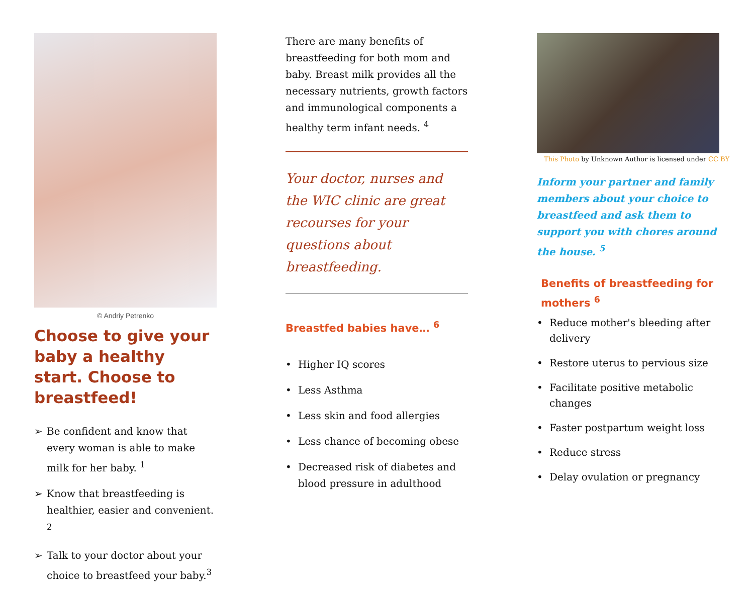© Andriy Petrenko
Choose to give your baby a healthy start. Choose to breastfeed!
➢ Be confident and know that every woman is able to make milk for her baby. <sup>1</sup>
➢ Know that breastfeeding is healthier, easier and convenient. <sup>2</sup>
➢ Talk to your doctor about your choice to breastfeed your baby.<sup>3</sup>
There are many benefits of breastfeeding for both mom and baby. Breast milk provides all the necessary nutrients, growth factors and immunological components a healthy term infant needs. <sup>4</sup>
Your doctor, nurses and the WIC clinic are great recourses for your questions about breastfeeding.
Breastfed babies have… <sup>6</sup>
• Higher IQ scores
• Less Asthma
• Less skin and food allergies
• Less chance of becoming obese
• Decreased risk of diabetes and blood pressure in adulthood
This Photo by Unknown Author is licensed under CC BY
Inform your partner and family members about your choice to breastfeed and ask them to support you with chores around the house. <sup>5</sup>
Benefits of breastfeeding for mothers <sup>6</sup>
• Reduce mother's bleeding after delivery
• Restore uterus to pervious size
• Facilitate positive metabolic changes
• Faster postpartum weight loss
• Reduce stress
• Delay ovulation or pregnancy